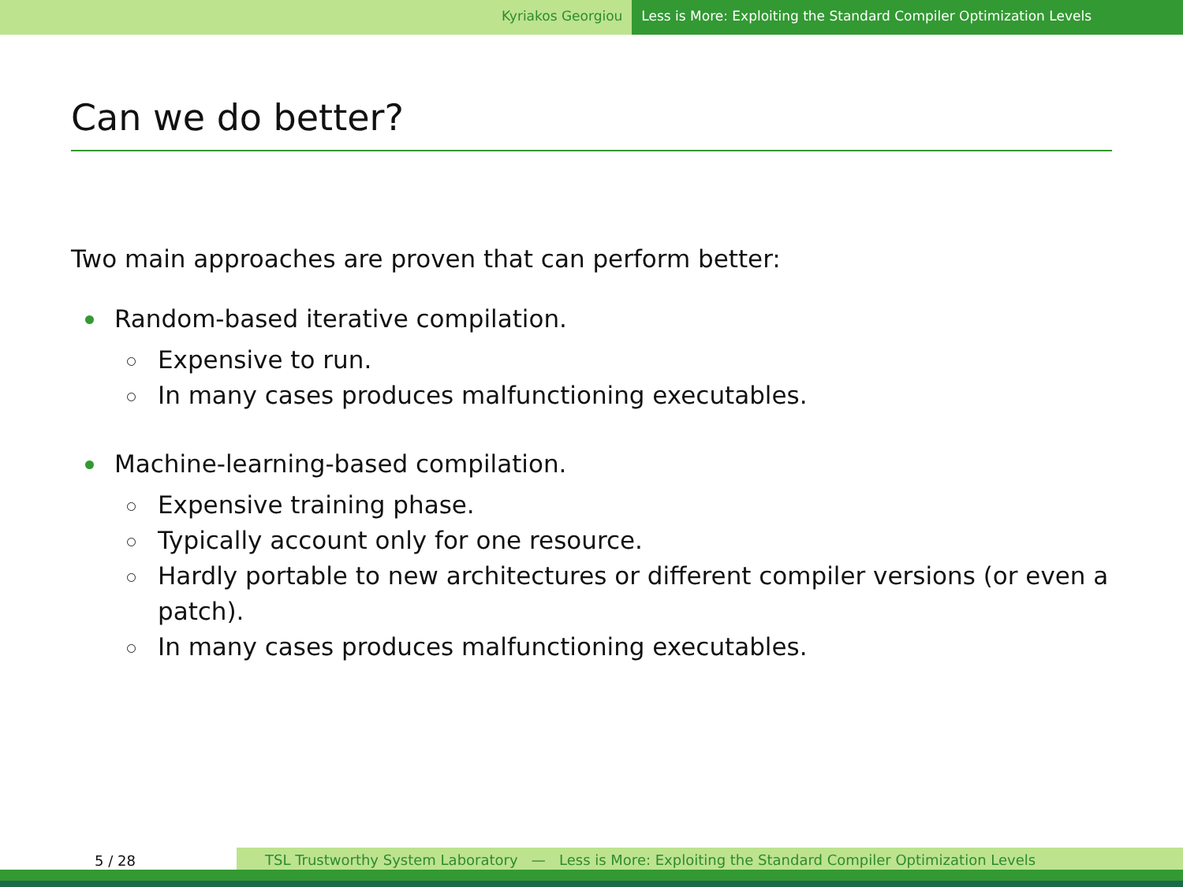Kyriakos Georgiou Less is More: Exploiting the Standard Compiler Optimization Levels
Can we do better?
Two main approaches are proven that can perform better:
Random-based iterative compilation.
Expensive to run.
In many cases produces malfunctioning executables.
Machine-learning-based compilation.
Expensive training phase.
Typically account only for one resource.
Hardly portable to new architectures or different compiler versions (or even a patch).
In many cases produces malfunctioning executables.
5 / 28 TSL Trustworthy System Laboratory — Less is More: Exploiting the Standard Compiler Optimization Levels